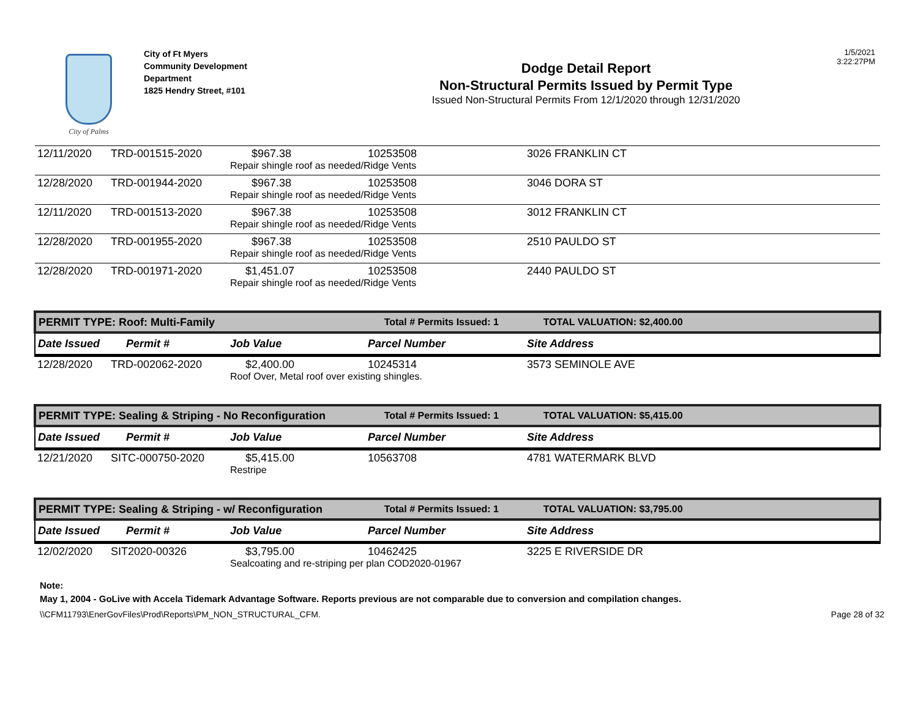City of Palms
City of Ft Myers
Community Development
Department
1825 Hendry Street, #101
Dodge Detail Report
Non-Structural Permits Issued by Permit Type
Issued Non-Structural Permits From 12/1/2020 through 12/31/2020
1/5/2021
3:22:27PM
| 12/11/2020 | TRD-001515-2020 | $967.38 | 10253508 | 3026 FRANKLIN CT |
| | | Repair shingle roof as needed/Ridge Vents | | |
| 12/28/2020 | TRD-001944-2020 | $967.38 | 10253508 | 3046 DORA ST |
| | | Repair shingle roof as needed/Ridge Vents | | |
| 12/11/2020 | TRD-001513-2020 | $967.38 | 10253508 | 3012 FRANKLIN CT |
| | | Repair shingle roof as needed/Ridge Vents | | |
| 12/28/2020 | TRD-001955-2020 | $967.38 | 10253508 | 2510 PAULDO ST |
| | | Repair shingle roof as needed/Ridge Vents | | |
| 12/28/2020 | TRD-001971-2020 | $1,451.07 | 10253508 | 2440 PAULDO ST |
| | | Repair shingle roof as needed/Ridge Vents | | |
| PERMIT TYPE: Roof: Multi-Family | | | Total # Permits Issued: 1 | TOTAL VALUATION: $2,400.00 |
| Date Issued | Permit # | Job Value | Parcel Number | Site Address |
| 12/28/2020 | TRD-002062-2020 | $2,400.00 | 10245314 | 3573 SEMINOLE AVE |
| | | Roof Over, Metal roof over existing shingles. | | |
| PERMIT TYPE: Sealing & Striping - No Reconfiguration | | | Total # Permits Issued: 1 | TOTAL VALUATION: $5,415.00 |
| Date Issued | Permit # | Job Value | Parcel Number | Site Address |
| 12/21/2020 | SITC-000750-2020 | $5,415.00 | 10563708 | 4781 WATERMARK BLVD |
| | | Restripe | | |
| PERMIT TYPE: Sealing & Striping - w/ Reconfiguration | | | Total # Permits Issued: 1 | TOTAL VALUATION: $3,795.00 |
| Date Issued | Permit # | Job Value | Parcel Number | Site Address |
| 12/02/2020 | SIT2020-00326 | $3,795.00 | 10462425 | 3225 E RIVERSIDE DR |
| | | Sealcoating and re-striping per plan COD2020-01967 | | |
Note:
May 1, 2004 - GoLive with Accela Tidemark Advantage Software. Reports previous are not comparable due to conversion and compilation changes.
\\CFM11793\EnerGovFiles\Prod\Reports\PM_NON_STRUCTURAL_CFM. Page 28 of 32